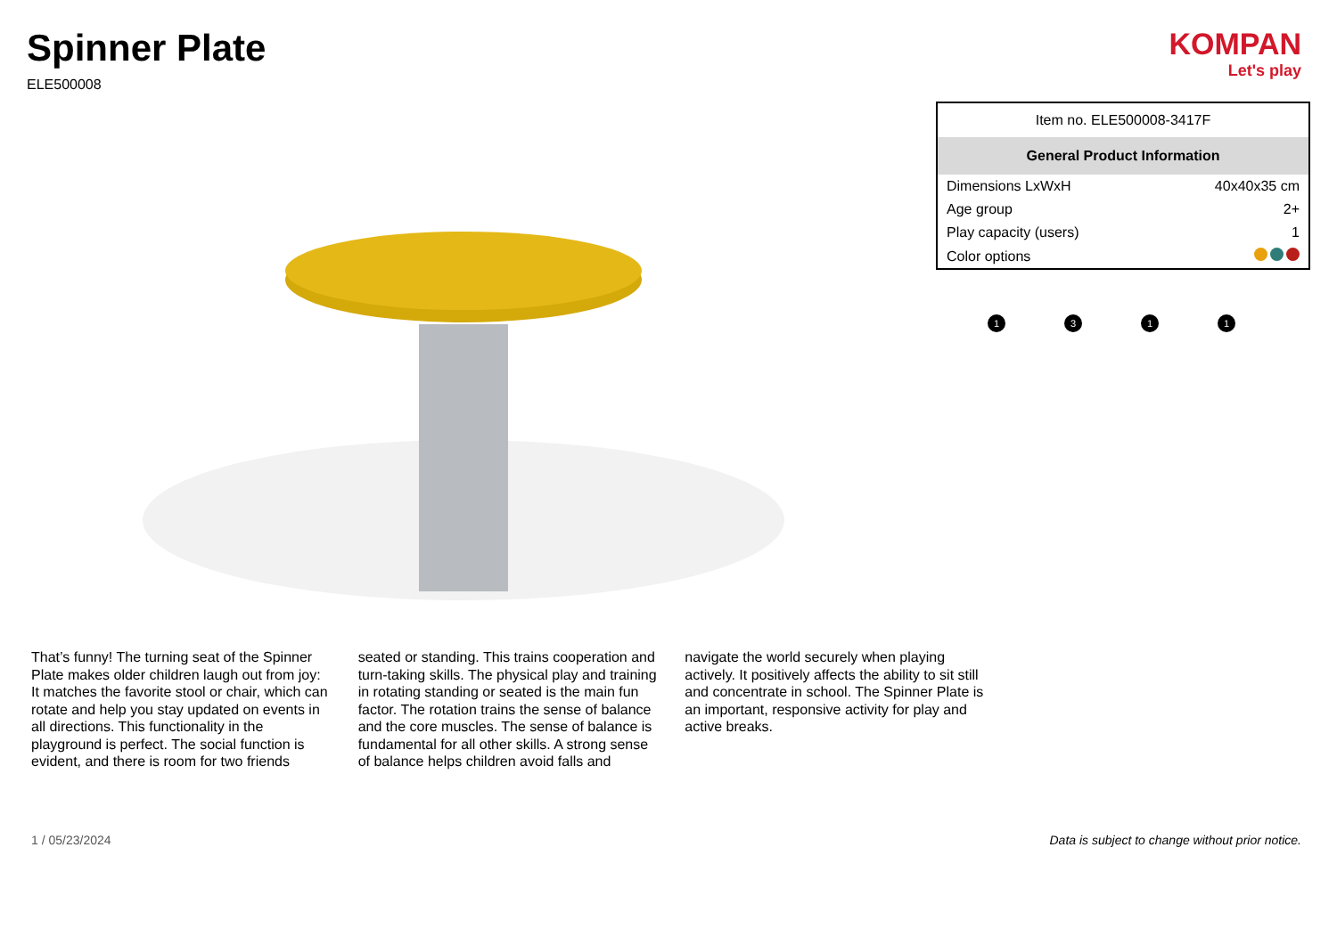Spinner Plate
ELE500008
KOMPAN
Let's play
| Item no. ELE500008-3417F | |
| General Product Information | |
| Dimensions LxWxH | 40x40x35 cm |
| Age group | 2+ |
| Play capacity (users) | 1 |
| Color options | |
1
3
1
1
That’s funny! The turning seat of the Spinner Plate makes older children laugh out from joy: It matches the favorite stool or chair, which can rotate and help you stay updated on events in all directions. This functionality in the playground is perfect. The social function is evident, and there is room for two friends seated or standing. This trains cooperation and turn-taking skills. The physical play and training in rotating standing or seated is the main fun factor. The rotation trains the sense of balance and the core muscles. The sense of balance is fundamental for all other skills. A strong sense of balance helps children avoid falls and navigate the world securely when playing actively. It positively affects the ability to sit still and concentrate in school. The Spinner Plate is an important, responsive activity for play and active breaks.
1 / 05/23/2024 Data is subject to change without prior notice.